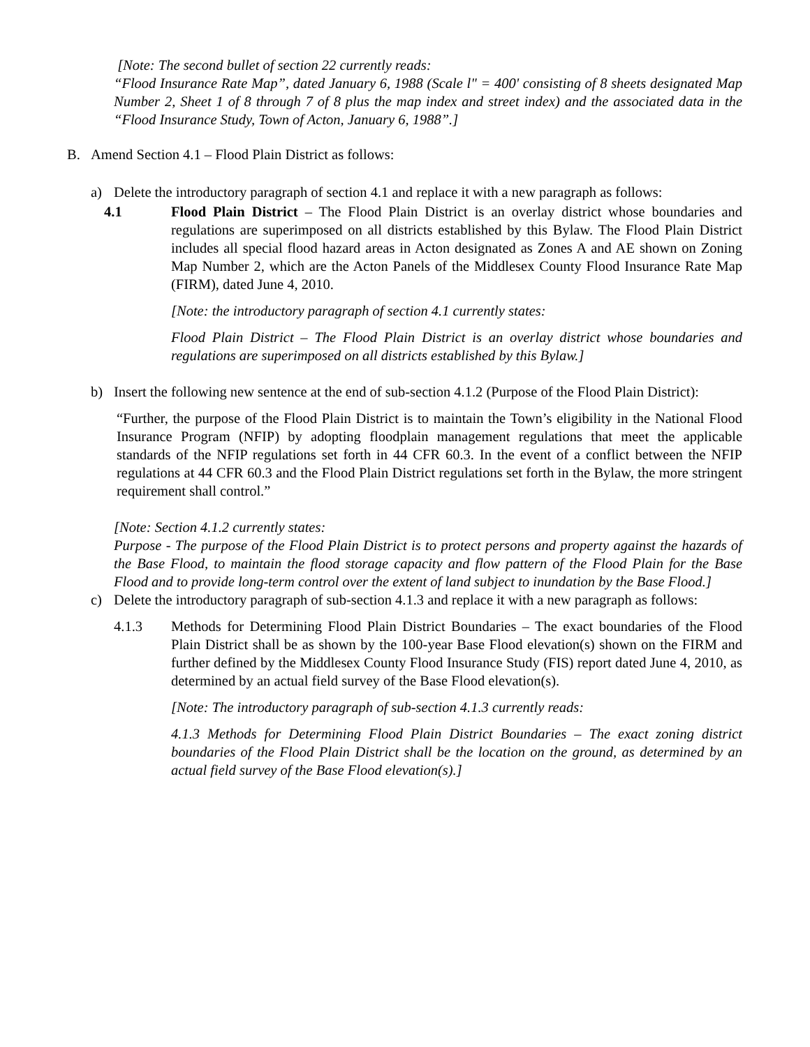[Note: The second bullet of section 22 currently reads:
“Flood Insurance Rate Map”, dated January 6, 1988 (Scale l" = 400' consisting of 8 sheets designated Map Number 2, Sheet 1 of 8 through 7 of 8 plus the map index and street index) and the associated data in the “Flood Insurance Study, Town of Acton, January 6, 1988”.]
B. Amend Section 4.1 – Flood Plain District as follows:
a) Delete the introductory paragraph of section 4.1 and replace it with a new paragraph as follows:
4.1 Flood Plain District – The Flood Plain District is an overlay district whose boundaries and regulations are superimposed on all districts established by this Bylaw. The Flood Plain District includes all special flood hazard areas in Acton designated as Zones A and AE shown on Zoning Map Number 2, which are the Acton Panels of the Middlesex County Flood Insurance Rate Map (FIRM), dated June 4, 2010.
[Note: the introductory paragraph of section 4.1 currently states:
Flood Plain District – The Flood Plain District is an overlay district whose boundaries and regulations are superimposed on all districts established by this Bylaw.]
b) Insert the following new sentence at the end of sub-section 4.1.2 (Purpose of the Flood Plain District):
“Further, the purpose of the Flood Plain District is to maintain the Town’s eligibility in the National Flood Insurance Program (NFIP) by adopting floodplain management regulations that meet the applicable standards of the NFIP regulations set forth in 44 CFR 60.3. In the event of a conflict between the NFIP regulations at 44 CFR 60.3 and the Flood Plain District regulations set forth in the Bylaw, the more stringent requirement shall control.”
[Note: Section 4.1.2 currently states:
Purpose - The purpose of the Flood Plain District is to protect persons and property against the hazards of the Base Flood, to maintain the flood storage capacity and flow pattern of the Flood Plain for the Base Flood and to provide long-term control over the extent of land subject to inundation by the Base Flood.]
c) Delete the introductory paragraph of sub-section 4.1.3 and replace it with a new paragraph as follows:
4.1.3 Methods for Determining Flood Plain District Boundaries – The exact boundaries of the Flood Plain District shall be as shown by the 100-year Base Flood elevation(s) shown on the FIRM and further defined by the Middlesex County Flood Insurance Study (FIS) report dated June 4, 2010, as determined by an actual field survey of the Base Flood elevation(s).
[Note: The introductory paragraph of sub-section 4.1.3 currently reads:
4.1.3 Methods for Determining Flood Plain District Boundaries – The exact zoning district boundaries of the Flood Plain District shall be the location on the ground, as determined by an actual field survey of the Base Flood elevation(s).]